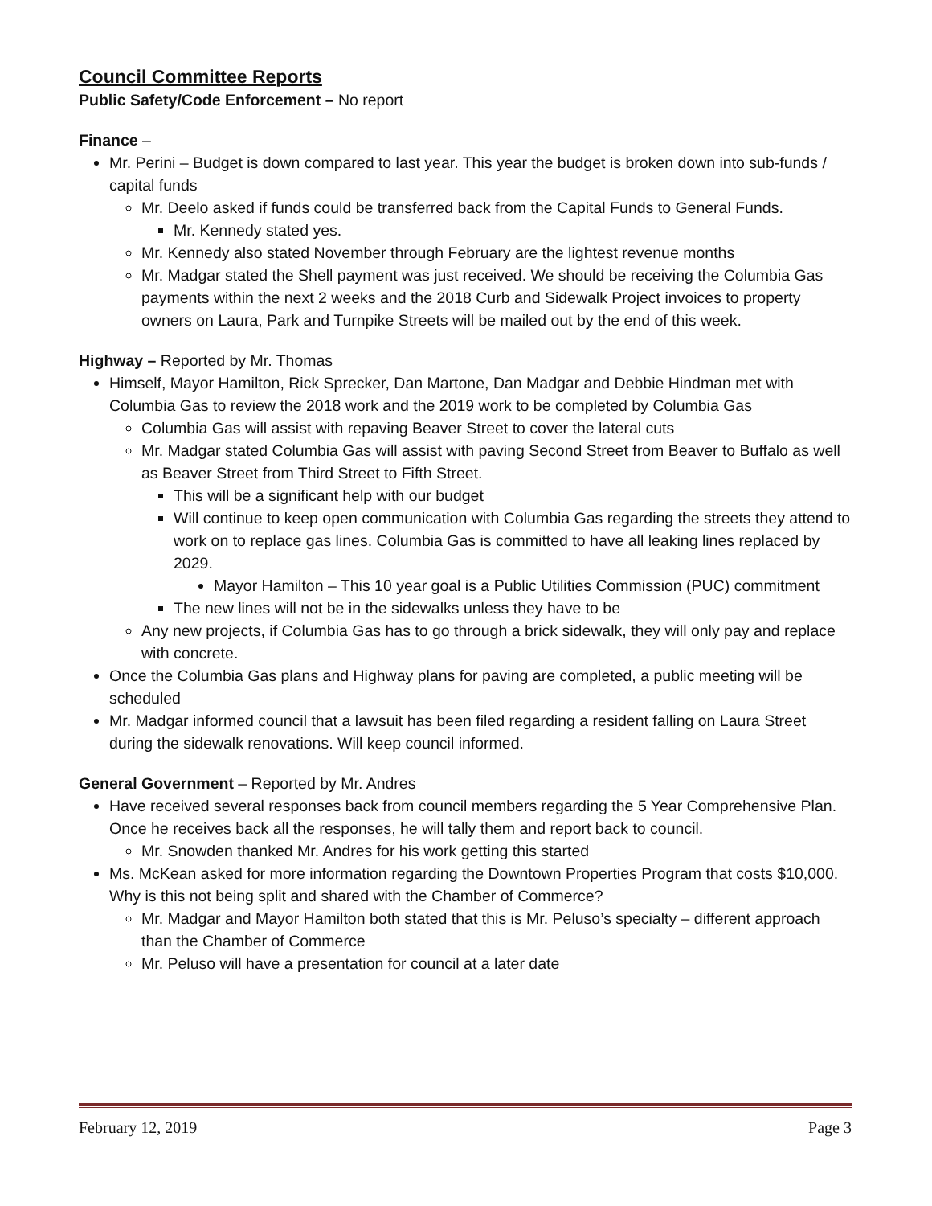Council Committee Reports
Public Safety/Code Enforcement – No report
Finance –
Mr. Perini – Budget is down compared to last year. This year the budget is broken down into sub-funds / capital funds
Mr. Deelo asked if funds could be transferred back from the Capital Funds to General Funds.
Mr. Kennedy stated yes.
Mr. Kennedy also stated November through February are the lightest revenue months
Mr. Madgar stated the Shell payment was just received. We should be receiving the Columbia Gas payments within the next 2 weeks and the 2018 Curb and Sidewalk Project invoices to property owners on Laura, Park and Turnpike Streets will be mailed out by the end of this week.
Highway – Reported by Mr. Thomas
Himself, Mayor Hamilton, Rick Sprecker, Dan Martone, Dan Madgar and Debbie Hindman met with Columbia Gas to review the 2018 work and the 2019 work to be completed by Columbia Gas
Columbia Gas will assist with repaving Beaver Street to cover the lateral cuts
Mr. Madgar stated Columbia Gas will assist with paving Second Street from Beaver to Buffalo as well as Beaver Street from Third Street to Fifth Street.
This will be a significant help with our budget
Will continue to keep open communication with Columbia Gas regarding the streets they attend to work on to replace gas lines. Columbia Gas is committed to have all leaking lines replaced by 2029.
Mayor Hamilton – This 10 year goal is a Public Utilities Commission (PUC) commitment
The new lines will not be in the sidewalks unless they have to be
Any new projects, if Columbia Gas has to go through a brick sidewalk, they will only pay and replace with concrete.
Once the Columbia Gas plans and Highway plans for paving are completed, a public meeting will be scheduled
Mr. Madgar informed council that a lawsuit has been filed regarding a resident falling on Laura Street during the sidewalk renovations. Will keep council informed.
General Government – Reported by Mr. Andres
Have received several responses back from council members regarding the 5 Year Comprehensive Plan. Once he receives back all the responses, he will tally them and report back to council.
Mr. Snowden thanked Mr. Andres for his work getting this started
Ms. McKean asked for more information regarding the Downtown Properties Program that costs $10,000. Why is this not being split and shared with the Chamber of Commerce?
Mr. Madgar and Mayor Hamilton both stated that this is Mr. Peluso’s specialty – different approach than the Chamber of Commerce
Mr. Peluso will have a presentation for council at a later date
February 12, 2019 Page 3